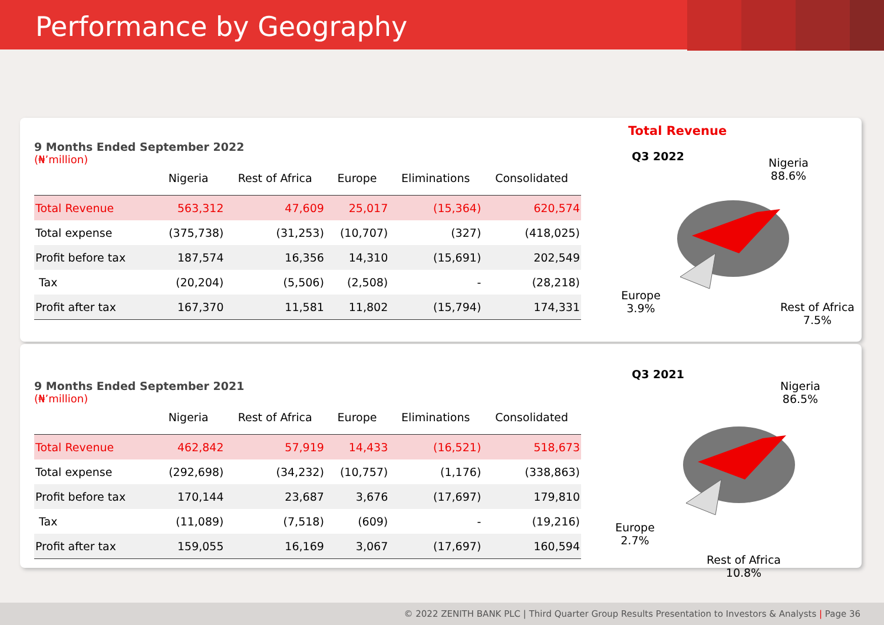Performance by Geography
9 Months Ended September 2022
(₦’million)
| | Nigeria | Rest of Africa | Europe | Eliminations | Consolidated |
| --- | --- | --- | --- | --- | --- |
| Total Revenue | 563,312 | 47,609 | 25,017 | (15,364) | 620,574 |
| Total expense | (375,738) | (31,253) | (10,707) | (327) | (418,025) |
| Profit before tax | 187,574 | 16,356 | 14,310 | (15,691) | 202,549 |
| Tax | (20,204) | (5,506) | (2,508) | - | (28,218) |
| Profit after tax | 167,370 | 11,581 | 11,802 | (15,794) | 174,331 |
Total Revenue
Q3 2022
Nigeria
88.6%
Europe
3.9%
Rest of Africa
7.5%
9 Months Ended September 2021
(₦’million)
| | Nigeria | Rest of Africa | Europe | Eliminations | Consolidated |
| --- | --- | --- | --- | --- | --- |
| Total Revenue | 462,842 | 57,919 | 14,433 | (16,521) | 518,673 |
| Total expense | (292,698) | (34,232) | (10,757) | (1,176) | (338,863) |
| Profit before tax | 170,144 | 23,687 | 3,676 | (17,697) | 179,810 |
| Tax | (11,089) | (7,518) | (609) | - | (19,216) |
| Profit after tax | 159,055 | 16,169 | 3,067 | (17,697) | 160,594 |
Q3 2021
Nigeria
86.5%
Europe
2.7%
Rest of Africa
10.8%
© 2022 ZENITH BANK PLC | Third Quarter Group Results Presentation to Investors & Analysts | Page 36